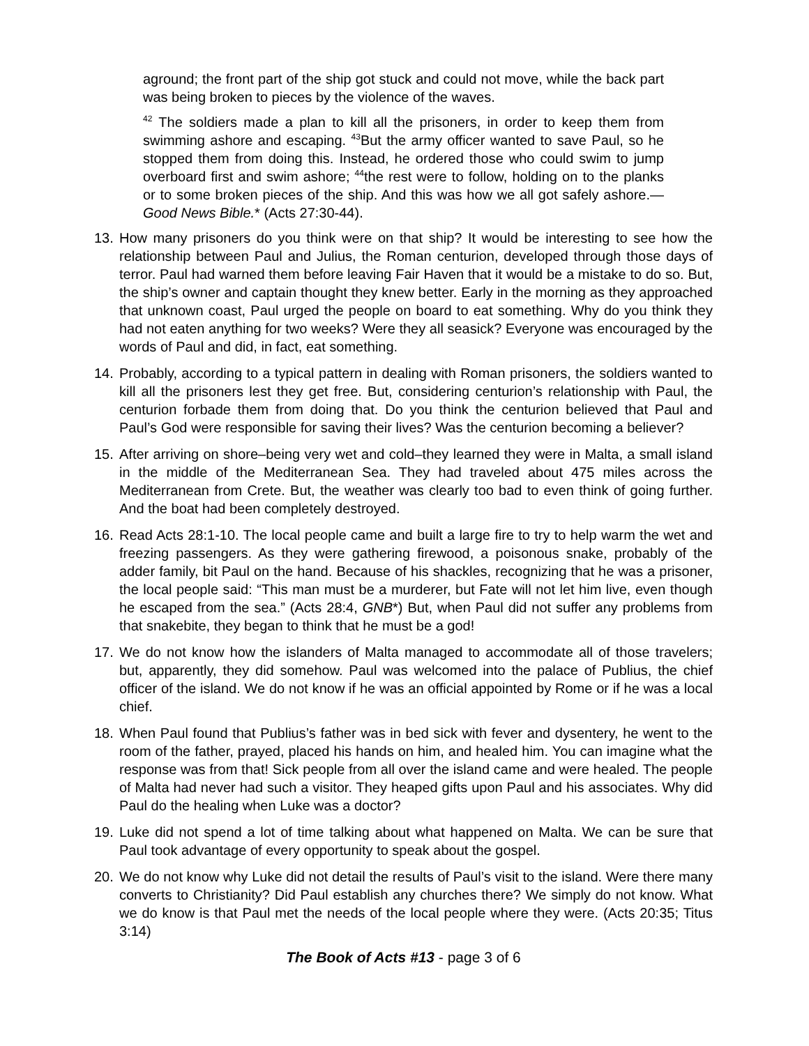aground; the front part of the ship got stuck and could not move, while the back part was being broken to pieces by the violence of the waves.
<sup>42</sup> The soldiers made a plan to kill all the prisoners, in order to keep them from swimming ashore and escaping. <sup>43</sup>But the army officer wanted to save Paul, so he stopped them from doing this. Instead, he ordered those who could swim to jump overboard first and swim ashore; <sup>44</sup>the rest were to follow, holding on to the planks or to some broken pieces of the ship. And this was how we all got safely ashore.—Good News Bible.* (Acts 27:30-44).
13. How many prisoners do you think were on that ship? It would be interesting to see how the relationship between Paul and Julius, the Roman centurion, developed through those days of terror. Paul had warned them before leaving Fair Haven that it would be a mistake to do so. But, the ship’s owner and captain thought they knew better. Early in the morning as they approached that unknown coast, Paul urged the people on board to eat something. Why do you think they had not eaten anything for two weeks? Were they all seasick? Everyone was encouraged by the words of Paul and did, in fact, eat something.
14. Probably, according to a typical pattern in dealing with Roman prisoners, the soldiers wanted to kill all the prisoners lest they get free. But, considering centurion’s relationship with Paul, the centurion forbade them from doing that. Do you think the centurion believed that Paul and Paul’s God were responsible for saving their lives? Was the centurion becoming a believer?
15. After arriving on shore–being very wet and cold–they learned they were in Malta, a small island in the middle of the Mediterranean Sea. They had traveled about 475 miles across the Mediterranean from Crete. But, the weather was clearly too bad to even think of going further. And the boat had been completely destroyed.
16. Read Acts 28:1-10. The local people came and built a large fire to try to help warm the wet and freezing passengers. As they were gathering firewood, a poisonous snake, probably of the adder family, bit Paul on the hand. Because of his shackles, recognizing that he was a prisoner, the local people said: “This man must be a murderer, but Fate will not let him live, even though he escaped from the sea.” (Acts 28:4, GNB*) But, when Paul did not suffer any problems from that snakebite, they began to think that he must be a god!
17. We do not know how the islanders of Malta managed to accommodate all of those travelers; but, apparently, they did somehow. Paul was welcomed into the palace of Publius, the chief officer of the island. We do not know if he was an official appointed by Rome or if he was a local chief.
18. When Paul found that Publius’s father was in bed sick with fever and dysentery, he went to the room of the father, prayed, placed his hands on him, and healed him. You can imagine what the response was from that! Sick people from all over the island came and were healed. The people of Malta had never had such a visitor. They heaped gifts upon Paul and his associates. Why did Paul do the healing when Luke was a doctor?
19. Luke did not spend a lot of time talking about what happened on Malta. We can be sure that Paul took advantage of every opportunity to speak about the gospel.
20. We do not know why Luke did not detail the results of Paul’s visit to the island. Were there many converts to Christianity? Did Paul establish any churches there? We simply do not know. What we do know is that Paul met the needs of the local people where they were. (Acts 20:35; Titus 3:14)
The Book of Acts #13 - page 3 of 6